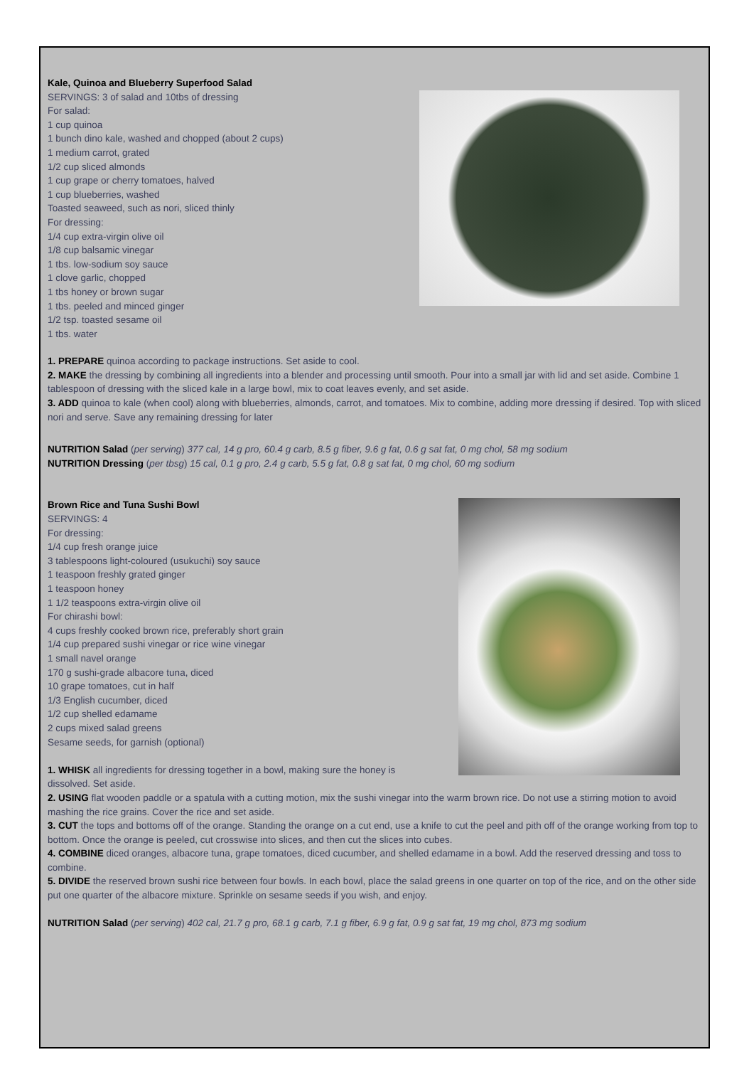Kale, Quinoa and Blueberry Superfood Salad
SERVINGS: 3 of salad and 10tbs of dressing
For salad:
1 cup quinoa
1 bunch dino kale, washed and chopped (about 2 cups)
1 medium carrot, grated
1/2 cup sliced almonds
1 cup grape or cherry tomatoes, halved
1 cup blueberries, washed
Toasted seaweed, such as nori, sliced thinly
For dressing:
1/4 cup extra-virgin olive oil
1/8 cup balsamic vinegar
1 tbs. low-sodium soy sauce
1 clove garlic, chopped
1 tbs honey or brown sugar
1 tbs. peeled and minced ginger
1/2 tsp. toasted sesame oil
1 tbs. water
1. PREPARE quinoa according to package instructions. Set aside to cool.
2. MAKE the dressing by combining all ingredients into a blender and processing until smooth. Pour into a small jar with lid and set aside. Combine 1 tablespoon of dressing with the sliced kale in a large bowl, mix to coat leaves evenly, and set aside.
3. ADD quinoa to kale (when cool) along with blueberries, almonds, carrot, and tomatoes. Mix to combine, adding more dressing if desired. Top with sliced nori and serve. Save any remaining dressing for later
NUTRITION Salad (per serving) 377 cal, 14 g pro, 60.4 g carb, 8.5 g fiber, 9.6 g fat, 0.6 g sat fat, 0 mg chol, 58 mg sodium
NUTRITION Dressing (per tbsg) 15 cal, 0.1 g pro, 2.4 g carb, 5.5 g fat, 0.8 g sat fat, 0 mg chol, 60 mg sodium
Brown Rice and Tuna Sushi Bowl
SERVINGS: 4
For dressing:
1/4 cup fresh orange juice
3 tablespoons light-coloured (usukuchi) soy sauce
1 teaspoon freshly grated ginger
1 teaspoon honey
1 1/2 teaspoons extra-virgin olive oil
For chirashi bowl:
4 cups freshly cooked brown rice, preferably short grain
1/4 cup prepared sushi vinegar or rice wine vinegar
1 small navel orange
170 g sushi-grade albacore tuna, diced
10 grape tomatoes, cut in half
1/3 English cucumber, diced
1/2 cup shelled edamame
2 cups mixed salad greens
Sesame seeds, for garnish (optional)
1. WHISK all ingredients for dressing together in a bowl, making sure the honey is
dissolved. Set aside.
2. USING flat wooden paddle or a spatula with a cutting motion, mix the sushi vinegar into the warm brown rice. Do not use a stirring motion to avoid mashing the rice grains. Cover the rice and set aside.
3. CUT the tops and bottoms off of the orange. Standing the orange on a cut end, use a knife to cut the peel and pith off of the orange working from top to bottom. Once the orange is peeled, cut crosswise into slices, and then cut the slices into cubes.
4. COMBINE diced oranges, albacore tuna, grape tomatoes, diced cucumber, and shelled edamame in a bowl. Add the reserved dressing and toss to combine.
5. DIVIDE the reserved brown sushi rice between four bowls. In each bowl, place the salad greens in one quarter on top of the rice, and on the other side put one quarter of the albacore mixture. Sprinkle on sesame seeds if you wish, and enjoy.
NUTRITION Salad (per serving) 402 cal, 21.7 g pro, 68.1 g carb, 7.1 g fiber, 6.9 g fat, 0.9 g sat fat, 19 mg chol, 873 mg sodium